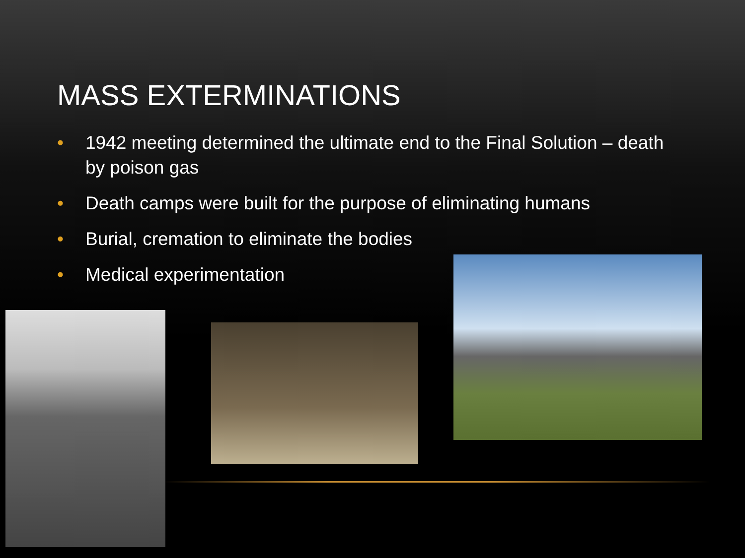MASS EXTERMINATIONS
• 1942 meeting determined the ultimate end to the Final Solution – death by poison gas
• Death camps were built for the purpose of eliminating humans
• Burial, cremation to eliminate the bodies
• Medical experimentation